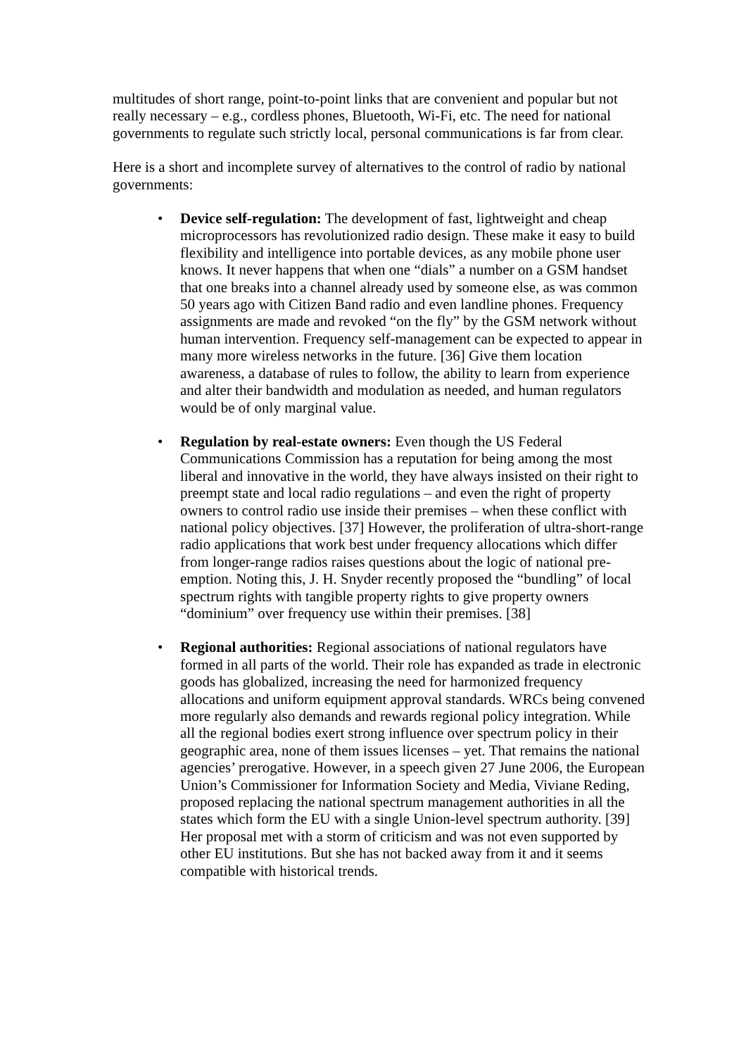multitudes of short range, point-to-point links that are convenient and popular but not really necessary – e.g., cordless phones, Bluetooth, Wi-Fi, etc. The need for national governments to regulate such strictly local, personal communications is far from clear.
Here is a short and incomplete survey of alternatives to the control of radio by national governments:
• Device self-regulation: The development of fast, lightweight and cheap microprocessors has revolutionized radio design. These make it easy to build flexibility and intelligence into portable devices, as any mobile phone user knows. It never happens that when one “dials” a number on a GSM handset that one breaks into a channel already used by someone else, as was common 50 years ago with Citizen Band radio and even landline phones. Frequency assignments are made and revoked “on the fly” by the GSM network without human intervention. Frequency self-management can be expected to appear in many more wireless networks in the future. [36] Give them location awareness, a database of rules to follow, the ability to learn from experience and alter their bandwidth and modulation as needed, and human regulators would be of only marginal value.
• Regulation by real-estate owners: Even though the US Federal Communications Commission has a reputation for being among the most liberal and innovative in the world, they have always insisted on their right to preempt state and local radio regulations – and even the right of property owners to control radio use inside their premises – when these conflict with national policy objectives. [37] However, the proliferation of ultra-short-range radio applications that work best under frequency allocations which differ from longer-range radios raises questions about the logic of national pre-emption. Noting this, J. H. Snyder recently proposed the “bundling” of local spectrum rights with tangible property rights to give property owners “dominium” over frequency use within their premises. [38]
• Regional authorities: Regional associations of national regulators have formed in all parts of the world. Their role has expanded as trade in electronic goods has globalized, increasing the need for harmonized frequency allocations and uniform equipment approval standards. WRCs being convened more regularly also demands and rewards regional policy integration. While all the regional bodies exert strong influence over spectrum policy in their geographic area, none of them issues licenses – yet. That remains the national agencies’ prerogative. However, in a speech given 27 June 2006, the European Union’s Commissioner for Information Society and Media, Viviane Reding, proposed replacing the national spectrum management authorities in all the states which form the EU with a single Union-level spectrum authority. [39] Her proposal met with a storm of criticism and was not even supported by other EU institutions. But she has not backed away from it and it seems compatible with historical trends.